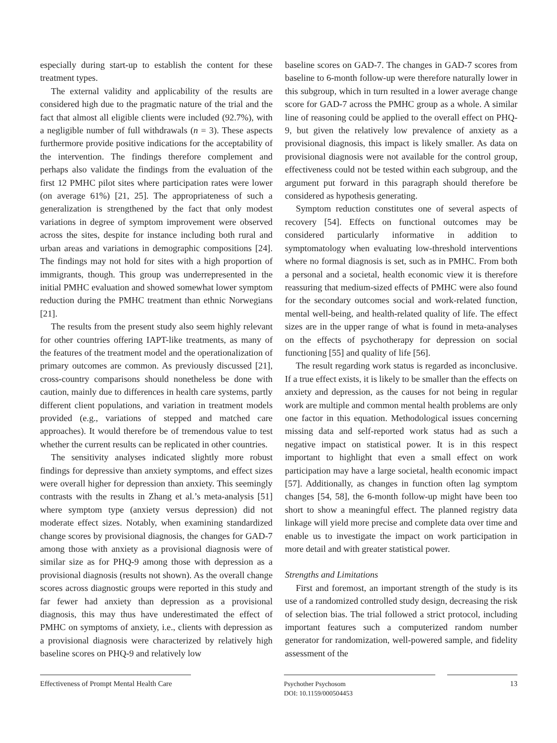especially during start-up to establish the content for these treatment types.
The external validity and applicability of the results are considered high due to the pragmatic nature of the trial and the fact that almost all eligible clients were included (92.7%), with a negligible number of full withdrawals (n = 3). These aspects furthermore provide positive indications for the acceptability of the intervention. The findings therefore complement and perhaps also validate the findings from the evaluation of the first 12 PMHC pilot sites where participation rates were lower (on average 61%) [21, 25]. The appropriateness of such a generalization is strengthened by the fact that only modest variations in degree of symptom improvement were observed across the sites, despite for instance including both rural and urban areas and variations in demographic compositions [24]. The findings may not hold for sites with a high proportion of immigrants, though. This group was underrepresented in the initial PMHC evaluation and showed somewhat lower symptom reduction during the PMHC treatment than ethnic Norwegians [21].
The results from the present study also seem highly relevant for other countries offering IAPT-like treatments, as many of the features of the treatment model and the operationalization of primary outcomes are common. As previously discussed [21], cross-country comparisons should nonetheless be done with caution, mainly due to differences in health care systems, partly different client populations, and variation in treatment models provided (e.g., variations of stepped and matched care approaches). It would therefore be of tremendous value to test whether the current results can be replicated in other countries.
The sensitivity analyses indicated slightly more robust findings for depressive than anxiety symptoms, and effect sizes were overall higher for depression than anxiety. This seemingly contrasts with the results in Zhang et al.’s meta-analysis [51] where symptom type (anxiety versus depression) did not moderate effect sizes. Notably, when examining standardized change scores by provisional diagnosis, the changes for GAD-7 among those with anxiety as a provisional diagnosis were of similar size as for PHQ-9 among those with depression as a provisional diagnosis (results not shown). As the overall change scores across diagnostic groups were reported in this study and far fewer had anxiety than depression as a provisional diagnosis, this may thus have underestimated the effect of PMHC on symptoms of anxiety, i.e., clients with depression as a provisional diagnosis were characterized by relatively high baseline scores on PHQ-9 and relatively low
baseline scores on GAD-7. The changes in GAD-7 scores from baseline to 6-month follow-up were therefore naturally lower in this subgroup, which in turn resulted in a lower average change score for GAD-7 across the PMHC group as a whole. A similar line of reasoning could be applied to the overall effect on PHQ-9, but given the relatively low prevalence of anxiety as a provisional diagnosis, this impact is likely smaller. As data on provisional diagnosis were not available for the control group, effectiveness could not be tested within each subgroup, and the argument put forward in this paragraph should therefore be considered as hypothesis generating.
Symptom reduction constitutes one of several aspects of recovery [54]. Effects on functional outcomes may be considered particularly informative in addition to symptomatology when evaluating low-threshold interventions where no formal diagnosis is set, such as in PMHC. From both a personal and a societal, health economic view it is therefore reassuring that medium-sized effects of PMHC were also found for the secondary outcomes social and work-related function, mental well-being, and health-related quality of life. The effect sizes are in the upper range of what is found in meta-analyses on the effects of psychotherapy for depression on social functioning [55] and quality of life [56].
The result regarding work status is regarded as inconclusive. If a true effect exists, it is likely to be smaller than the effects on anxiety and depression, as the causes for not being in regular work are multiple and common mental health problems are only one factor in this equation. Methodological issues concerning missing data and self-reported work status had as such a negative impact on statistical power. It is in this respect important to highlight that even a small effect on work participation may have a large societal, health economic impact [57]. Additionally, as changes in function often lag symptom changes [54, 58], the 6-month follow-up might have been too short to show a meaningful effect. The planned registry data linkage will yield more precise and complete data over time and enable us to investigate the impact on work participation in more detail and with greater statistical power.
Strengths and Limitations
First and foremost, an important strength of the study is its use of a randomized controlled study design, decreasing the risk of selection bias. The trial followed a strict protocol, including important features such a computerized random number generator for randomization, well-powered sample, and fidelity assessment of the
Effectiveness of Prompt Mental Health Care
Psychother Psychosom
DOI: 10.1159/000504453
13